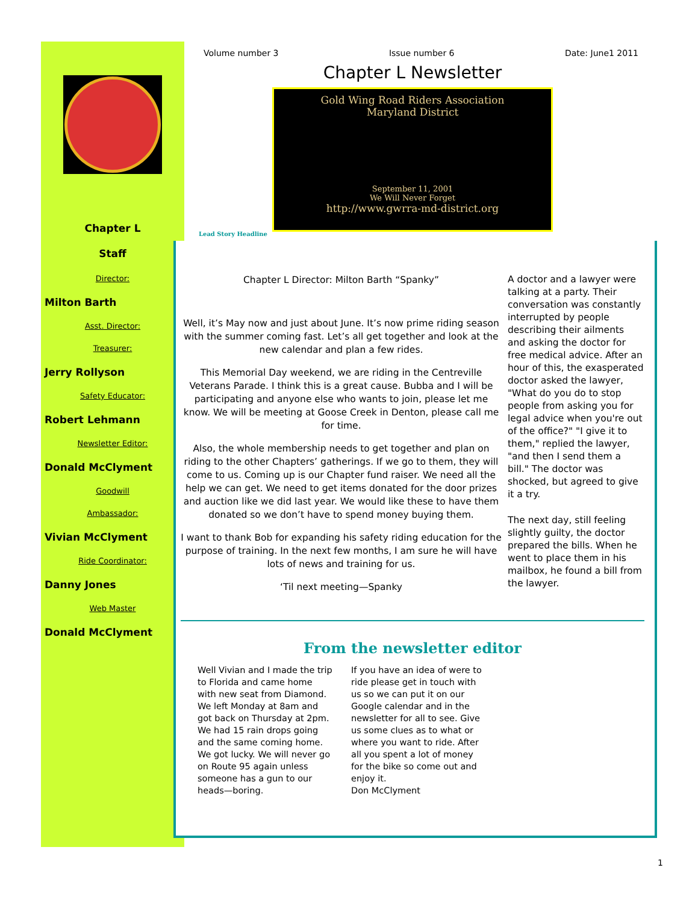Chapter L
Staff
Director:
Milton Barth
Asst. Director:
Treasurer:
Jerry Rollyson
Safety Educator:
Robert Lehmann
Newsletter Editor:
Donald McClyment
Goodwill
Ambassador:
Vivian McClyment
Ride Coordinator:
Danny Jones
Web Master
Donald McClyment
Volume number 3 Issue number 6 Date: June1 2011
Chapter L Newsletter
Gold Wing Road Riders Association
Maryland District
September 11, 2001
We Will Never Forget
http://www.gwrra-md-district.org
Lead Story Headline
Chapter L Director: Milton Barth “Spanky”
Well, it’s May now and just about June. It’s now prime riding season with the summer coming fast. Let’s all get together and look at the new calendar and plan a few rides.
This Memorial Day weekend, we are riding in the Centreville Veterans Parade. I think this is a great cause. Bubba and I will be participating and anyone else who wants to join, please let me know. We will be meeting at Goose Creek in Denton, please call me for time.
Also, the whole membership needs to get together and plan on riding to the other Chapters’ gatherings. If we go to them, they will come to us. Coming up is our Chapter fund raiser. We need all the help we can get. We need to get items donated for the door prizes and auction like we did last year. We would like these to have them donated so we don’t have to spend money buying them.
I want to thank Bob for expanding his safety riding education for the purpose of training. In the next few months, I am sure he will have lots of news and training for us.
‘Til next meeting—Spanky
A doctor and a lawyer were talking at a party. Their conversation was constantly interrupted by people describing their ailments and asking the doctor for free medical advice. After an hour of this, the exasperated doctor asked the lawyer, "What do you do to stop people from asking you for legal advice when you're out of the office?" "I give it to them," replied the lawyer, "and then I send them a bill." The doctor was shocked, but agreed to give it a try.
The next day, still feeling slightly guilty, the doctor prepared the bills. When he went to place them in his mailbox, he found a bill from the lawyer.
From the newsletter editor
Well Vivian and I made the trip to Florida and came home with new seat from Diamond. We left Monday at 8am and got back on Thursday at 2pm. We had 15 rain drops going and the same coming home. We got lucky. We will never go on Route 95 again unless someone has a gun to our heads—boring.
If you have an idea of were to ride please get in touch with us so we can put it on our Google calendar and in the newsletter for all to see. Give us some clues as to what or where you want to ride. After all you spent a lot of money for the bike so come out and enjoy it.
Don McClyment
1